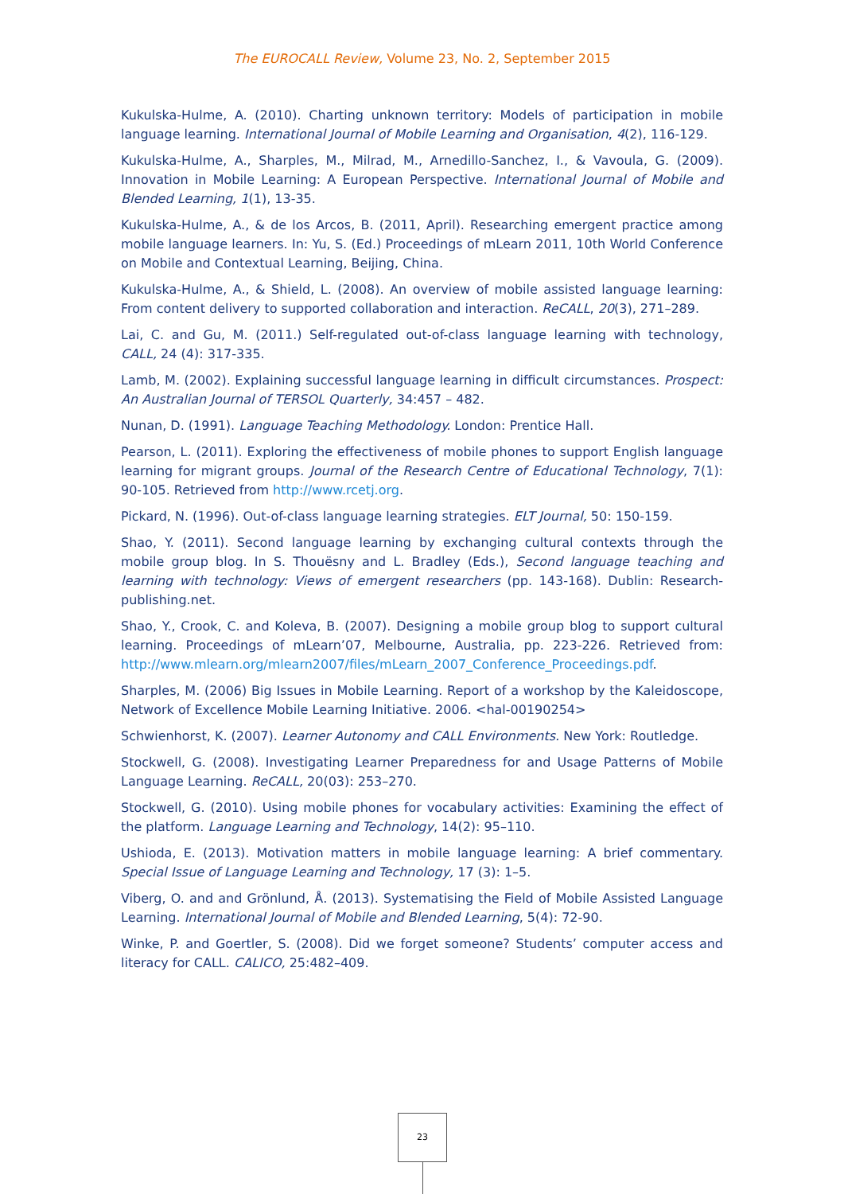The EUROCALL Review, Volume 23, No. 2, September 2015
Kukulska-Hulme, A. (2010). Charting unknown territory: Models of participation in mobile language learning. International Journal of Mobile Learning and Organisation, 4(2), 116-129.
Kukulska-Hulme, A., Sharples, M., Milrad, M., Arnedillo-Sanchez, I., & Vavoula, G. (2009). Innovation in Mobile Learning: A European Perspective. International Journal of Mobile and Blended Learning, 1(1), 13-35.
Kukulska-Hulme, A., & de los Arcos, B. (2011, April). Researching emergent practice among mobile language learners. In: Yu, S. (Ed.) Proceedings of mLearn 2011, 10th World Conference on Mobile and Contextual Learning, Beijing, China.
Kukulska-Hulme, A., & Shield, L. (2008). An overview of mobile assisted language learning: From content delivery to supported collaboration and interaction. ReCALL, 20(3), 271–289.
Lai, C. and Gu, M. (2011.) Self-regulated out-of-class language learning with technology, CALL, 24 (4): 317-335.
Lamb, M. (2002). Explaining successful language learning in difficult circumstances. Prospect: An Australian Journal of TERSOL Quarterly, 34:457 – 482.
Nunan, D. (1991). Language Teaching Methodology. London: Prentice Hall.
Pearson, L. (2011). Exploring the effectiveness of mobile phones to support English language learning for migrant groups. Journal of the Research Centre of Educational Technology, 7(1): 90-105. Retrieved from http://www.rcetj.org.
Pickard, N. (1996). Out-of-class language learning strategies. ELT Journal, 50: 150-159.
Shao, Y. (2011). Second language learning by exchanging cultural contexts through the mobile group blog. In S. Thouësny and L. Bradley (Eds.), Second language teaching and learning with technology: Views of emergent researchers (pp. 143-168). Dublin: Research-publishing.net.
Shao, Y., Crook, C. and Koleva, B. (2007). Designing a mobile group blog to support cultural learning. Proceedings of mLearn’07, Melbourne, Australia, pp. 223-226. Retrieved from: http://www.mlearn.org/mlearn2007/files/mLearn_2007_Conference_Proceedings.pdf.
Sharples, M. (2006) Big Issues in Mobile Learning. Report of a workshop by the Kaleidoscope, Network of Excellence Mobile Learning Initiative. 2006. <hal-00190254>
Schwienhorst, K. (2007). Learner Autonomy and CALL Environments. New York: Routledge.
Stockwell, G. (2008). Investigating Learner Preparedness for and Usage Patterns of Mobile Language Learning. ReCALL, 20(03): 253–270.
Stockwell, G. (2010). Using mobile phones for vocabulary activities: Examining the effect of the platform. Language Learning and Technology, 14(2): 95–110.
Ushioda, E. (2013). Motivation matters in mobile language learning: A brief commentary. Special Issue of Language Learning and Technology, 17 (3): 1–5.
Viberg, O. and and Grönlund, Å. (2013). Systematising the Field of Mobile Assisted Language Learning. International Journal of Mobile and Blended Learning, 5(4): 72-90.
Winke, P. and Goertler, S. (2008). Did we forget someone? Students’ computer access and literacy for CALL. CALICO, 25:482–409.
23